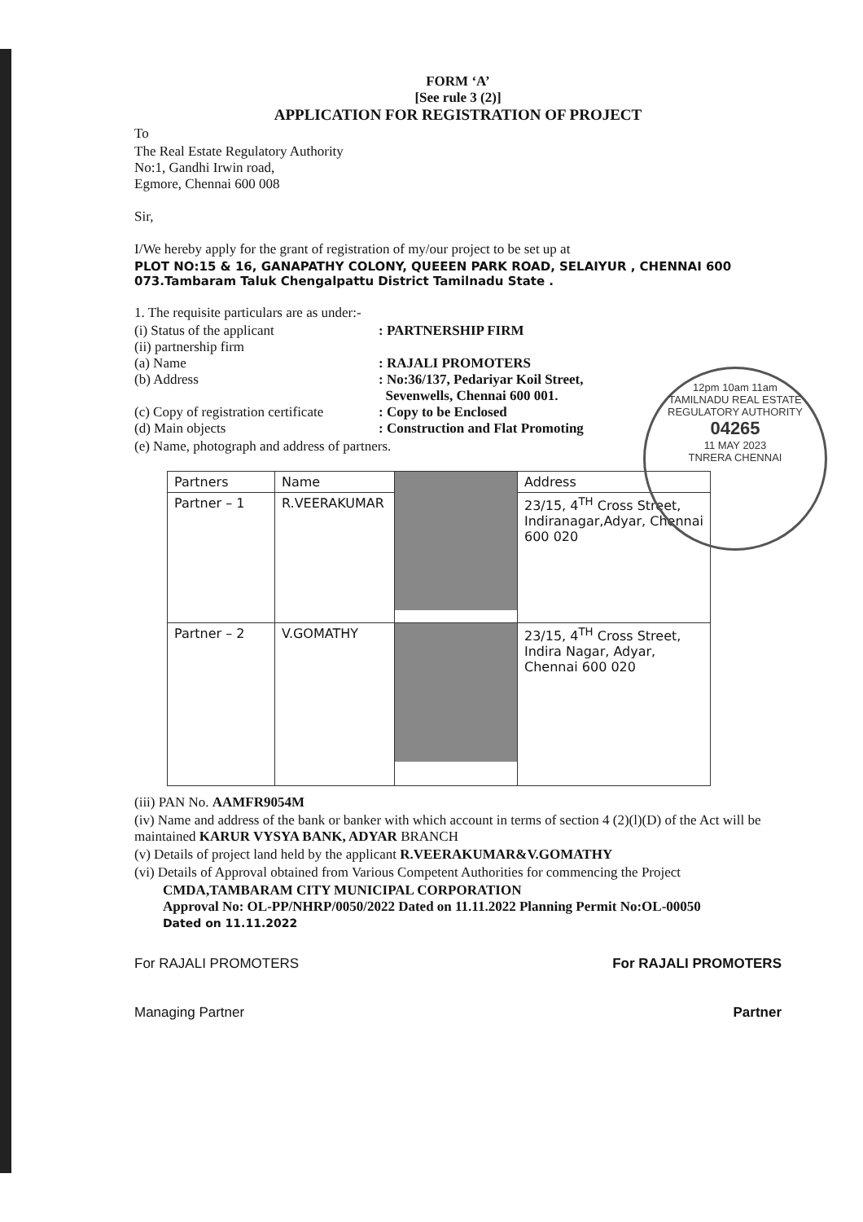FORM ‘A’
[See rule 3 (2)]
APPLICATION FOR REGISTRATION OF PROJECT
To
The Real Estate Regulatory Authority
No:1, Gandhi Irwin road,
Egmore, Chennai 600 008
Sir,
I/We hereby apply for the grant of registration of my/our project to be set up at
PLOT NO:15 & 16, GANAPATHY COLONY, QUEEEN PARK ROAD, SELAIYUR , CHENNAI 600 073.Tambaram Taluk Chengalpattu District Tamilnadu State .
1. The requisite particulars are as under:-
(i) Status of the applicant: PARTNERSHIP FIRM
(ii) partnership firm
(a) Name: RAJALI PROMOTERS
(b) Address: No:36/137, Pedariyar Koil Street,
Sevenwells, Chennai 600 001.
(c) Copy of registration certificate: Copy to be Enclosed
(d) Main objects: Construction and Flat Promoting
(e) Name, photograph and address of partners.
| Partners | Name | | Address |
| --- | --- | --- | --- |
| Partner – 1 | R.VEERAKUMAR | | 23/15, 4<sup>TH</sup> Cross Street, Indiranagar,Adyar, Chennai 600 020 |
| Partner – 2 | V.GOMATHY | | 23/15, 4<sup>TH</sup> Cross Street, Indira Nagar, Adyar, Chennai 600 020 |
(iii) PAN No. AAMFR9054M
(iv) Name and address of the bank or banker with which account in terms of section 4 (2)(l)(D) of the Act will be maintained KARUR VYSYA BANK, ADYAR BRANCH
(v) Details of project land held by the applicant R.VEERAKUMAR&V.GOMATHY
(vi) Details of Approval obtained from Various Competent Authorities for commencing the Project
CMDA,TAMBARAM CITY MUNICIPAL CORPORATION
Approval No: OL-PP/NHRP/0050/2022 Dated on 11.11.2022 Planning Permit No:OL-00050
Dated on 11.11.2022
For RAJALI PROMOTERS
Managing Partner
For RAJALI PROMOTERS
Partner
12pm 10am 11am
TAMILNADU REAL ESTATE REGULATORY AUTHORITY
04265
11 MAY 2023
TNRERA CHENNAI